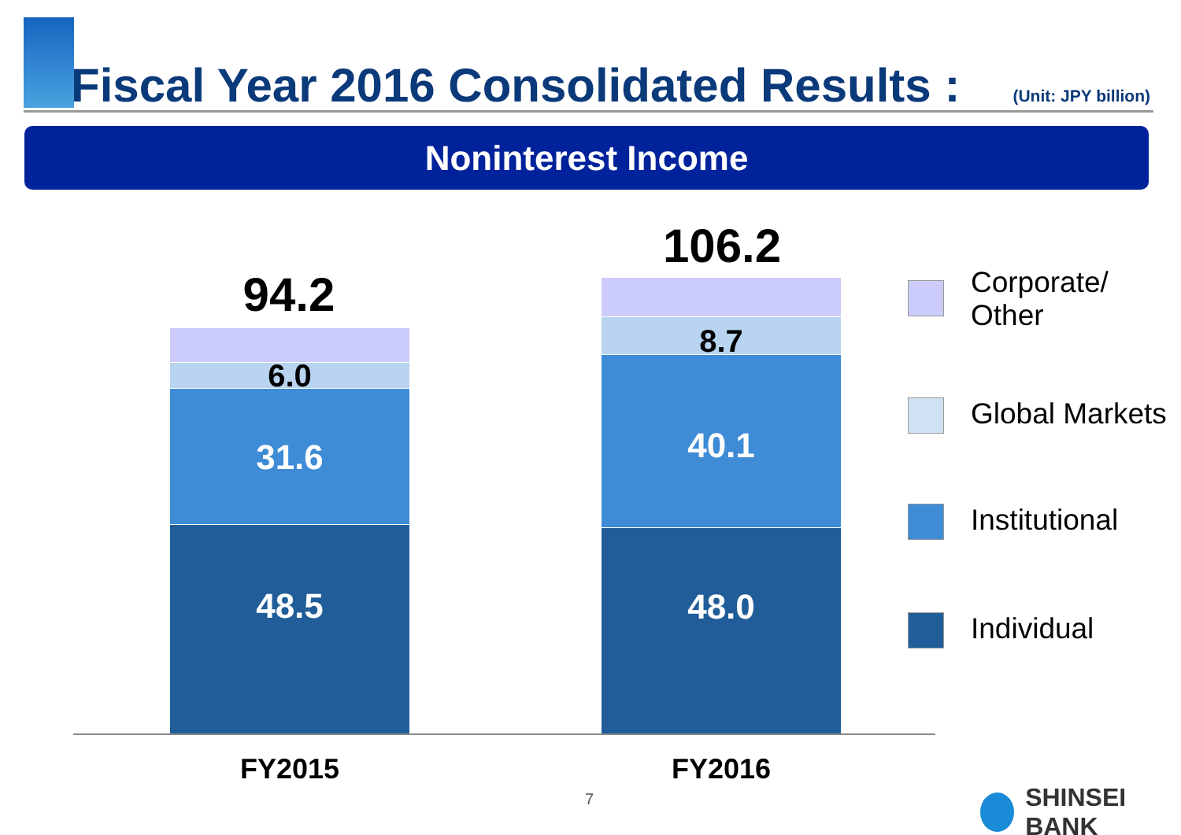Fiscal Year 2016 Consolidated Results :
(Unit: JPY billion)
Noninterest Income
94.2
6.0
31.6
48.5
106.2
8.7
40.1
48.0
FY2015 FY2016
Corporate/
Other
Global Markets
Institutional
Individual
7 SHINSEI BANK